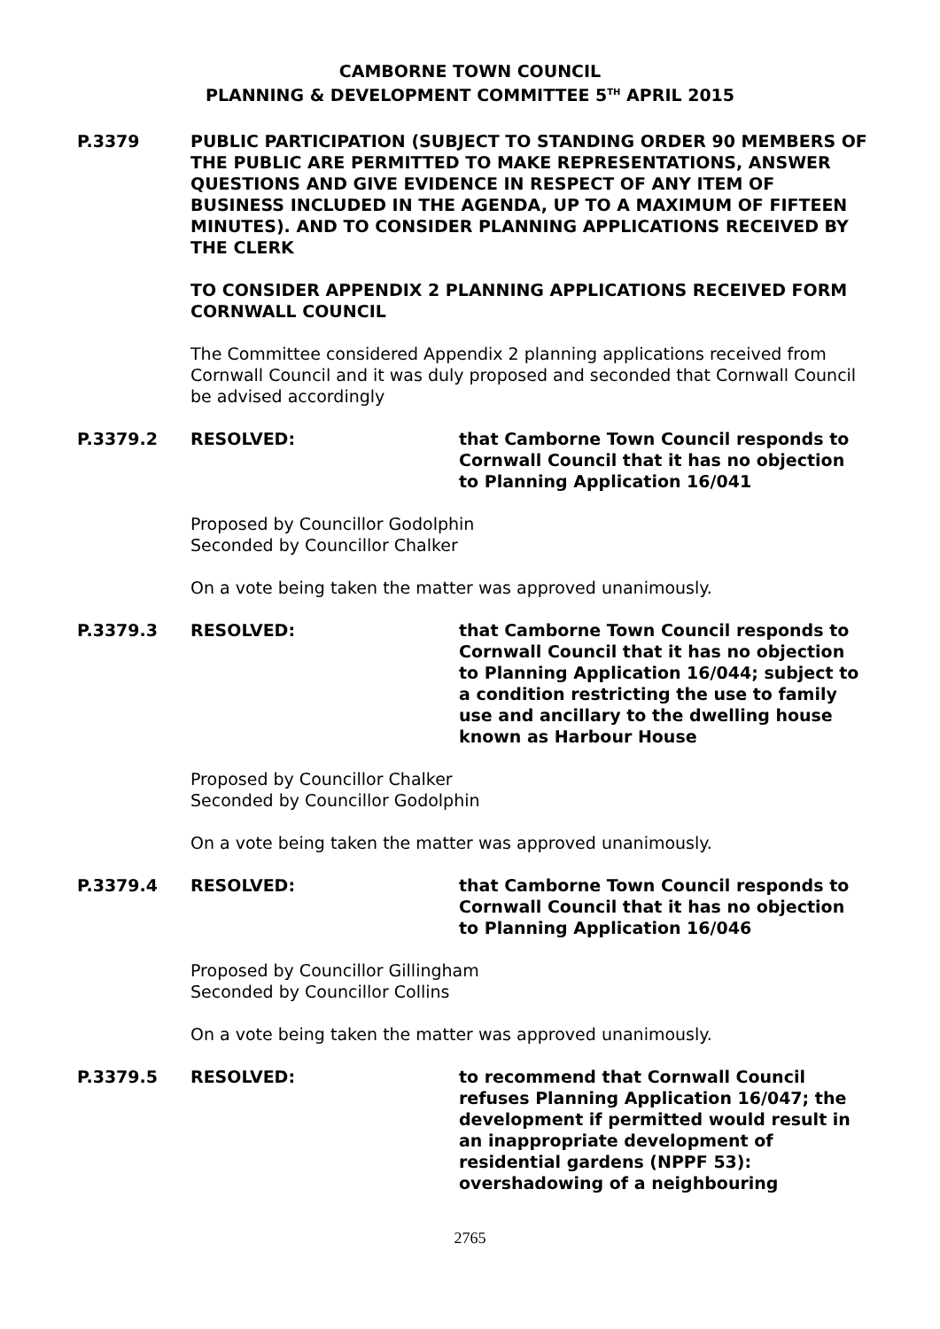CAMBORNE TOWN COUNCIL
PLANNING & DEVELOPMENT COMMITTEE 5<sup>TH</sup> APRIL 2015
P.3379 PUBLIC PARTICIPATION (SUBJECT TO STANDING ORDER 90 MEMBERS OF THE PUBLIC ARE PERMITTED TO MAKE REPRESENTATIONS, ANSWER QUESTIONS AND GIVE EVIDENCE IN RESPECT OF ANY ITEM OF BUSINESS INCLUDED IN THE AGENDA, UP TO A MAXIMUM OF FIFTEEN MINUTES). AND TO CONSIDER PLANNING APPLICATIONS RECEIVED BY THE CLERK
TO CONSIDER APPENDIX 2 PLANNING APPLICATIONS RECEIVED FORM CORNWALL COUNCIL
The Committee considered Appendix 2 planning applications received from Cornwall Council and it was duly proposed and seconded that Cornwall Council be advised accordingly
P.3379.2 RESOLVED: that Camborne Town Council responds to Cornwall Council that it has no objection to Planning Application 16/041
Proposed by Councillor Godolphin
Seconded by Councillor Chalker
On a vote being taken the matter was approved unanimously.
P.3379.3 RESOLVED: that Camborne Town Council responds to Cornwall Council that it has no objection to Planning Application 16/044; subject to a condition restricting the use to family use and ancillary to the dwelling house known as Harbour House
Proposed by Councillor Chalker
Seconded by Councillor Godolphin
On a vote being taken the matter was approved unanimously.
P.3379.4 RESOLVED: that Camborne Town Council responds to Cornwall Council that it has no objection to Planning Application 16/046
Proposed by Councillor Gillingham
Seconded by Councillor Collins
On a vote being taken the matter was approved unanimously.
P.3379.5 RESOLVED: to recommend that Cornwall Council refuses Planning Application 16/047; the development if permitted would result in an inappropriate development of residential gardens (NPPF 53): overshadowing of a neighbouring
2765